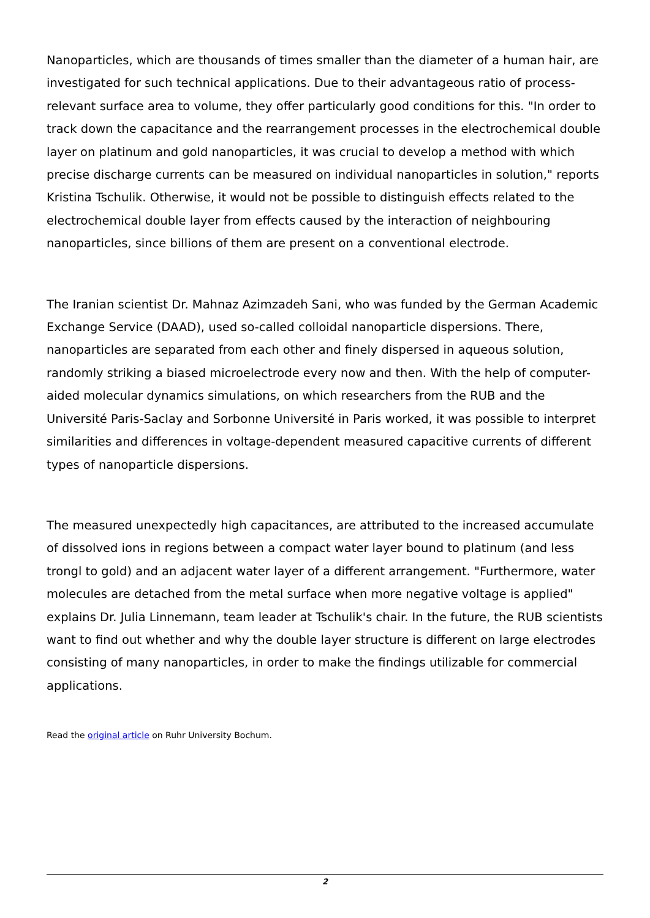Nanoparticles, which are thousands of times smaller than the diameter of a human hair, are investigated for such technical applications. Due to their advantageous ratio of process-relevant surface area to volume, they offer particularly good conditions for this. "In order to track down the capacitance and the rearrangement processes in the electrochemical double layer on platinum and gold nanoparticles, it was crucial to develop a method with which precise discharge currents can be measured on individual nanoparticles in solution," reports Kristina Tschulik. Otherwise, it would not be possible to distinguish effects related to the electrochemical double layer from effects caused by the interaction of neighbouring nanoparticles, since billions of them are present on a conventional electrode.
The Iranian scientist Dr. Mahnaz Azimzadeh Sani, who was funded by the German Academic Exchange Service (DAAD), used so-called colloidal nanoparticle dispersions. There, nanoparticles are separated from each other and finely dispersed in aqueous solution, randomly striking a biased microelectrode every now and then. With the help of computer-aided molecular dynamics simulations, on which researchers from the RUB and the Université Paris-Saclay and Sorbonne Université in Paris worked, it was possible to interpret similarities and differences in voltage-dependent measured capacitive currents of different types of nanoparticle dispersions.
The measured unexpectedly high capacitances, are attributed to the increased accumulate of dissolved ions in regions between a compact water layer bound to platinum (and less trongl to gold) and an adjacent water layer of a different arrangement. "Furthermore, water molecules are detached from the metal surface when more negative voltage is applied" explains Dr. Julia Linnemann, team leader at Tschulik's chair. In the future, the RUB scientists want to find out whether and why the double layer structure is different on large electrodes consisting of many nanoparticles, in order to make the findings utilizable for commercial applications.
Read the original article on Ruhr University Bochum.
2